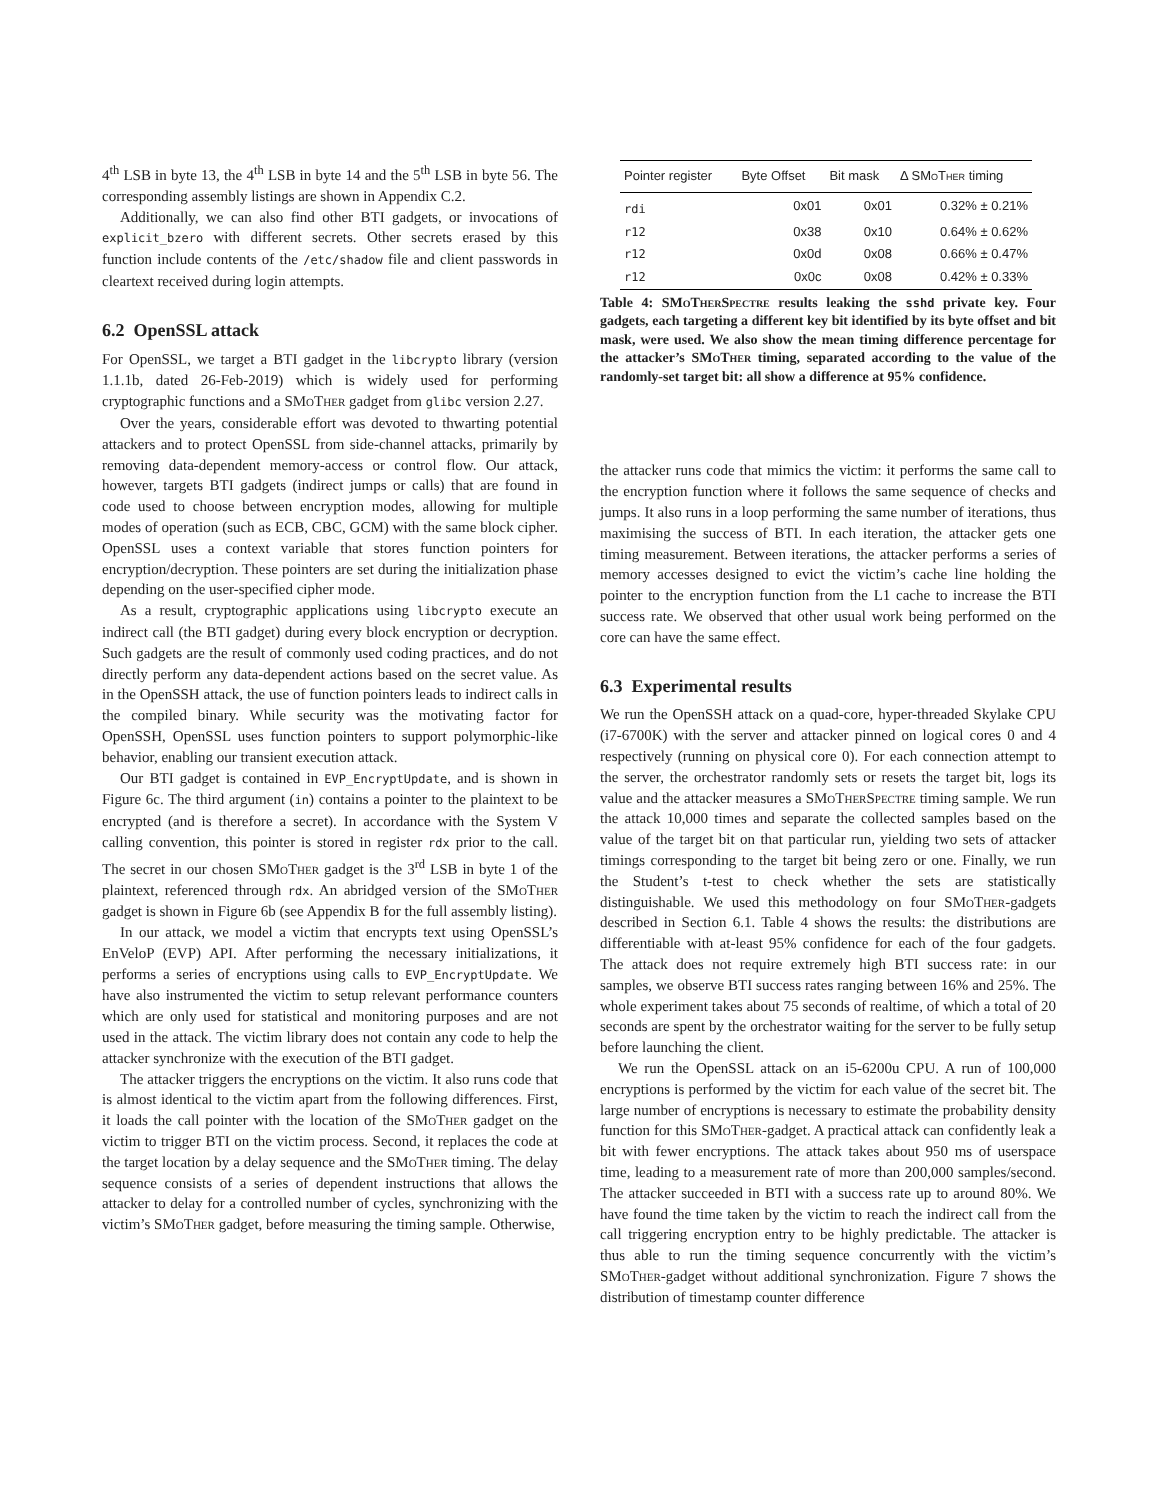4<sup>th</sup> LSB in byte 13, the 4<sup>th</sup> LSB in byte 14 and the 5<sup>th</sup> LSB in byte 56. The corresponding assembly listings are shown in Appendix C.2.
Additionally, we can also find other BTI gadgets, or invocations of explicit_bzero with different secrets. Other secrets erased by this function include contents of the /etc/shadow file and client passwords in cleartext received during login attempts.
6.2 OpenSSL attack
For OpenSSL, we target a BTI gadget in the libcrypto library (version 1.1.1b, dated 26-Feb-2019) which is widely used for performing cryptographic functions and a SMoTher gadget from glibc version 2.27.
Over the years, considerable effort was devoted to thwarting potential attackers and to protect OpenSSL from side-channel attacks, primarily by removing data-dependent memory-access or control flow. Our attack, however, targets BTI gadgets (indirect jumps or calls) that are found in code used to choose between encryption modes, allowing for multiple modes of operation (such as ECB, CBC, GCM) with the same block cipher. OpenSSL uses a context variable that stores function pointers for encryption/decryption. These pointers are set during the initialization phase depending on the user-specified cipher mode.
As a result, cryptographic applications using libcrypto execute an indirect call (the BTI gadget) during every block encryption or decryption. Such gadgets are the result of commonly used coding practices, and do not directly perform any data-dependent actions based on the secret value. As in the OpenSSH attack, the use of function pointers leads to indirect calls in the compiled binary. While security was the motivating factor for OpenSSH, OpenSSL uses function pointers to support polymorphic-like behavior, enabling our transient execution attack.
Our BTI gadget is contained in EVP_EncryptUpdate, and is shown in Figure 6c. The third argument (in) contains a pointer to the plaintext to be encrypted (and is therefore a secret). In accordance with the System V calling convention, this pointer is stored in register rdx prior to the call. The secret in our chosen SMoTher gadget is the 3<sup>rd</sup> LSB in byte 1 of the plaintext, referenced through rdx. An abridged version of the SMoTher gadget is shown in Figure 6b (see Appendix B for the full assembly listing).
In our attack, we model a victim that encrypts text using OpenSSL’s EnVeloP (EVP) API. After performing the necessary initializations, it performs a series of encryptions using calls to EVP_EncryptUpdate. We have also instrumented the victim to setup relevant performance counters which are only used for statistical and monitoring purposes and are not used in the attack. The victim library does not contain any code to help the attacker synchronize with the execution of the BTI gadget.
The attacker triggers the encryptions on the victim. It also runs code that is almost identical to the victim apart from the following differences. First, it loads the call pointer with the location of the SMoTher gadget on the victim to trigger BTI on the victim process. Second, it replaces the code at the target location by a delay sequence and the SMoTher timing. The delay sequence consists of a series of dependent instructions that allows the attacker to delay for a controlled number of cycles, synchronizing with the victim’s SMoTher gadget, before measuring the timing sample. Otherwise,
| Pointer register | Byte Offset | Bit mask | Δ S MoTher timing |
| --- | --- | --- | --- |
| rdi | 0x01 | 0x01 | 0.32% ± 0.21% |
| r12 | 0x38 | 0x10 | 0.64% ± 0.62% |
| r12 | 0x0d | 0x08 | 0.66% ± 0.47% |
| r12 | 0x0c | 0x08 | 0.42% ± 0.33% |
Table 4: SMoTherSpectre results leaking the sshd private key. Four gadgets, each targeting a different key bit identified by its byte offset and bit mask, were used. We also show the mean timing difference percentage for the attacker’s SMoTher timing, separated according to the value of the randomly-set target bit: all show a difference at 95% confidence.
the attacker runs code that mimics the victim: it performs the same call to the encryption function where it follows the same sequence of checks and jumps. It also runs in a loop performing the same number of iterations, thus maximising the success of BTI. In each iteration, the attacker gets one timing measurement. Between iterations, the attacker performs a series of memory accesses designed to evict the victim’s cache line holding the pointer to the encryption function from the L1 cache to increase the BTI success rate. We observed that other usual work being performed on the core can have the same effect.
6.3 Experimental results
We run the OpenSSH attack on a quad-core, hyper-threaded Skylake CPU (i7-6700K) with the server and attacker pinned on logical cores 0 and 4 respectively (running on physical core 0). For each connection attempt to the server, the orchestrator randomly sets or resets the target bit, logs its value and the attacker measures a SMoTherSpectre timing sample. We run the attack 10,000 times and separate the collected samples based on the value of the target bit on that particular run, yielding two sets of attacker timings corresponding to the target bit being zero or one. Finally, we run the Student’s t-test to check whether the sets are statistically distinguishable. We used this methodology on four SMoTher-gadgets described in Section 6.1. Table 4 shows the results: the distributions are differentiable with at-least 95% confidence for each of the four gadgets. The attack does not require extremely high BTI success rate: in our samples, we observe BTI success rates ranging between 16% and 25%. The whole experiment takes about 75 seconds of realtime, of which a total of 20 seconds are spent by the orchestrator waiting for the server to be fully setup before launching the client.
We run the OpenSSL attack on an i5-6200u CPU. A run of 100,000 encryptions is performed by the victim for each value of the secret bit. The large number of encryptions is necessary to estimate the probability density function for this SMoTher-gadget. A practical attack can confidently leak a bit with fewer encryptions. The attack takes about 950 ms of userspace time, leading to a measurement rate of more than 200,000 samples/second. The attacker succeeded in BTI with a success rate up to around 80%. We have found the time taken by the victim to reach the indirect call from the call triggering encryption entry to be highly predictable. The attacker is thus able to run the timing sequence concurrently with the victim’s SMoTher-gadget without additional synchronization. Figure 7 shows the distribution of timestamp counter difference